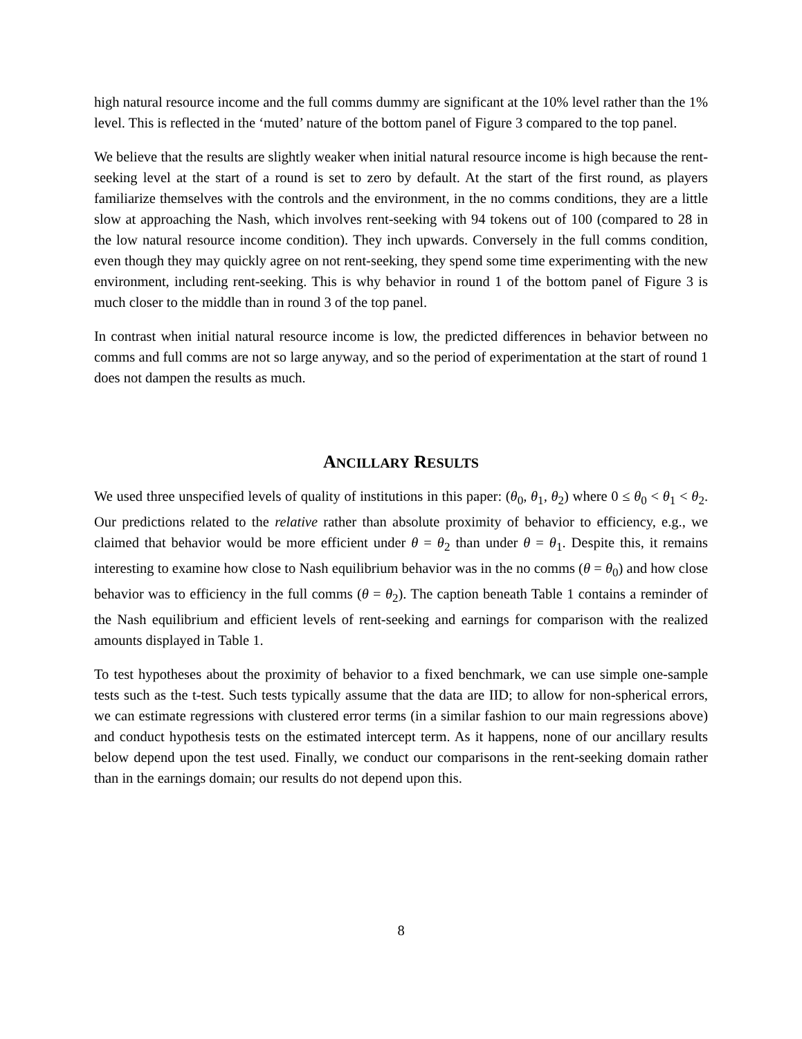high natural resource income and the full comms dummy are significant at the 10% level rather than the 1% level. This is reflected in the ‘muted’ nature of the bottom panel of Figure 3 compared to the top panel.
We believe that the results are slightly weaker when initial natural resource income is high because the rent-seeking level at the start of a round is set to zero by default. At the start of the first round, as players familiarize themselves with the controls and the environment, in the no comms conditions, they are a little slow at approaching the Nash, which involves rent-seeking with 94 tokens out of 100 (compared to 28 in the low natural resource income condition). They inch upwards. Conversely in the full comms condition, even though they may quickly agree on not rent-seeking, they spend some time experimenting with the new environment, including rent-seeking. This is why behavior in round 1 of the bottom panel of Figure 3 is much closer to the middle than in round 3 of the top panel.
In contrast when initial natural resource income is low, the predicted differences in behavior between no comms and full comms are not so large anyway, and so the period of experimentation at the start of round 1 does not dampen the results as much.
ANCILLARY RESULTS
We used three unspecified levels of quality of institutions in this paper: (θ<sub>0</sub>, θ<sub>1</sub>, θ<sub>2</sub>) where 0 ≤ θ<sub>0</sub> < θ<sub>1</sub> < θ<sub>2</sub>. Our predictions related to the relative rather than absolute proximity of behavior to efficiency, e.g., we claimed that behavior would be more efficient under θ = θ<sub>2</sub> than under θ = θ<sub>1</sub>. Despite this, it remains interesting to examine how close to Nash equilibrium behavior was in the no comms (θ = θ<sub>0</sub>) and how close behavior was to efficiency in the full comms (θ = θ<sub>2</sub>). The caption beneath Table 1 contains a reminder of the Nash equilibrium and efficient levels of rent-seeking and earnings for comparison with the realized amounts displayed in Table 1.
To test hypotheses about the proximity of behavior to a fixed benchmark, we can use simple one-sample tests such as the t-test. Such tests typically assume that the data are IID; to allow for non-spherical errors, we can estimate regressions with clustered error terms (in a similar fashion to our main regressions above) and conduct hypothesis tests on the estimated intercept term. As it happens, none of our ancillary results below depend upon the test used. Finally, we conduct our comparisons in the rent-seeking domain rather than in the earnings domain; our results do not depend upon this.
8